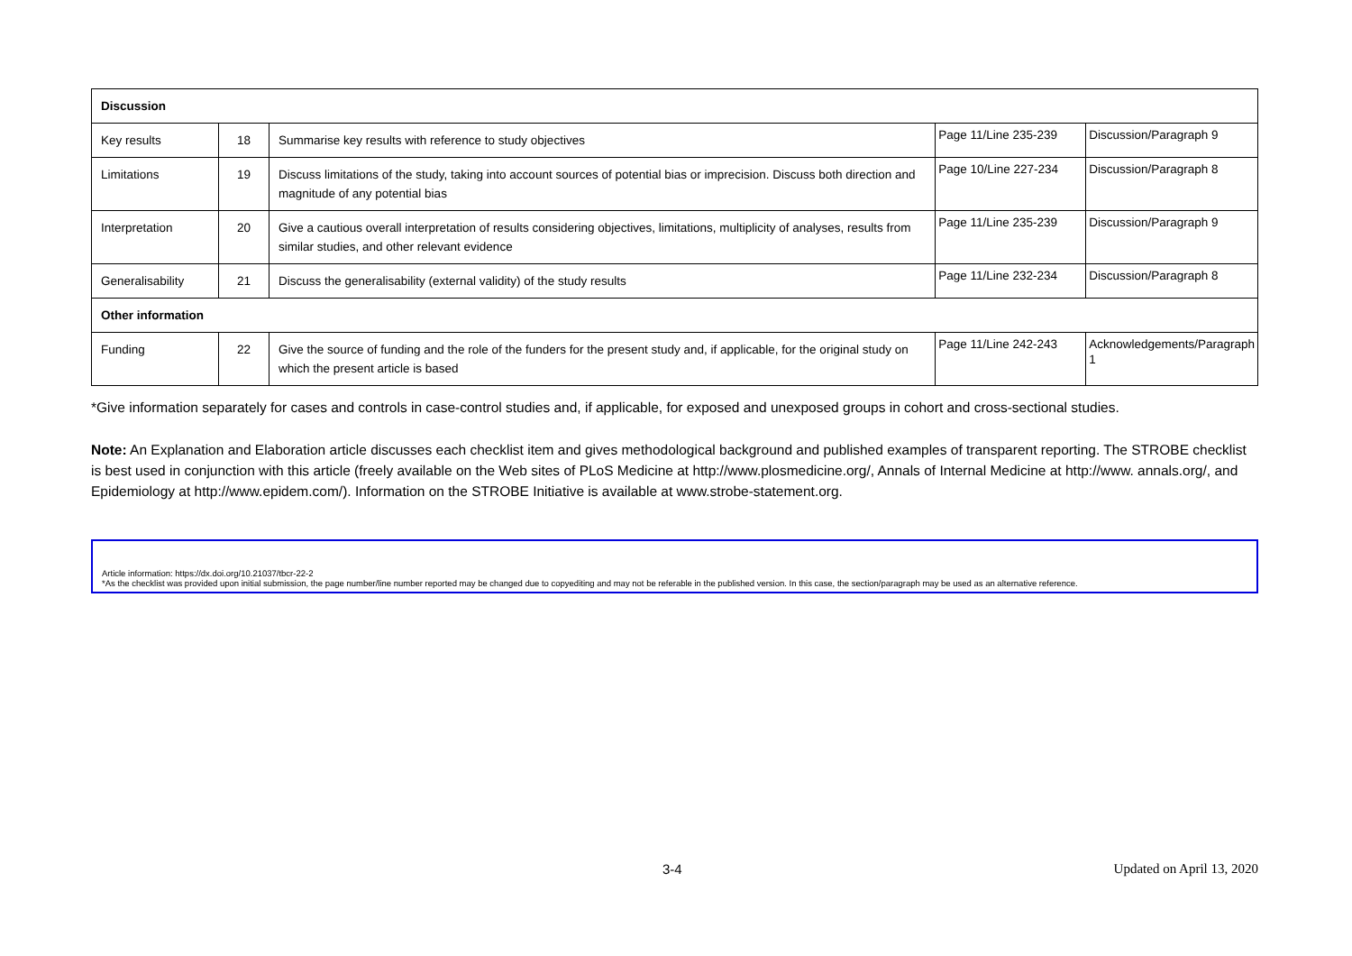| Discussion | | | | |
| Key results | 18 | Summarise key results with reference to study objectives | Page 11/Line 235-239 | Discussion/Paragraph 9 |
| Limitations | 19 | Discuss limitations of the study, taking into account sources of potential bias or imprecision. Discuss both direction and magnitude of any potential bias | Page 10/Line 227-234 | Discussion/Paragraph 8 |
| Interpretation | 20 | Give a cautious overall interpretation of results considering objectives, limitations, multiplicity of analyses, results from similar studies, and other relevant evidence | Page 11/Line 235-239 | Discussion/Paragraph 9 |
| Generalisability | 21 | Discuss the generalisability (external validity) of the study results | Page 11/Line 232-234 | Discussion/Paragraph 8 |
| Other information | | | | |
| Funding | 22 | Give the source of funding and the role of the funders for the present study and, if applicable, for the original study on which the present article is based | Page 11/Line 242-243 | Acknowledgements/Paragraph 1 |
*Give information separately for cases and controls in case-control studies and, if applicable, for exposed and unexposed groups in cohort and cross-sectional studies.
Note: An Explanation and Elaboration article discusses each checklist item and gives methodological background and published examples of transparent reporting. The STROBE checklist is best used in conjunction with this article (freely available on the Web sites of PLoS Medicine at http://www.plosmedicine.org/, Annals of Internal Medicine at http://www. annals.org/, and Epidemiology at http://www.epidem.com/). Information on the STROBE Initiative is available at www.strobe-statement.org.
Article information: https://dx.doi.org/10.21037/tbcr-22-2
*As the checklist was provided upon initial submission, the page number/line number reported may be changed due to copyediting and may not be referable in the published version. In this case, the section/paragraph may be used as an alternative reference.
3-4 Updated on April 13, 2020